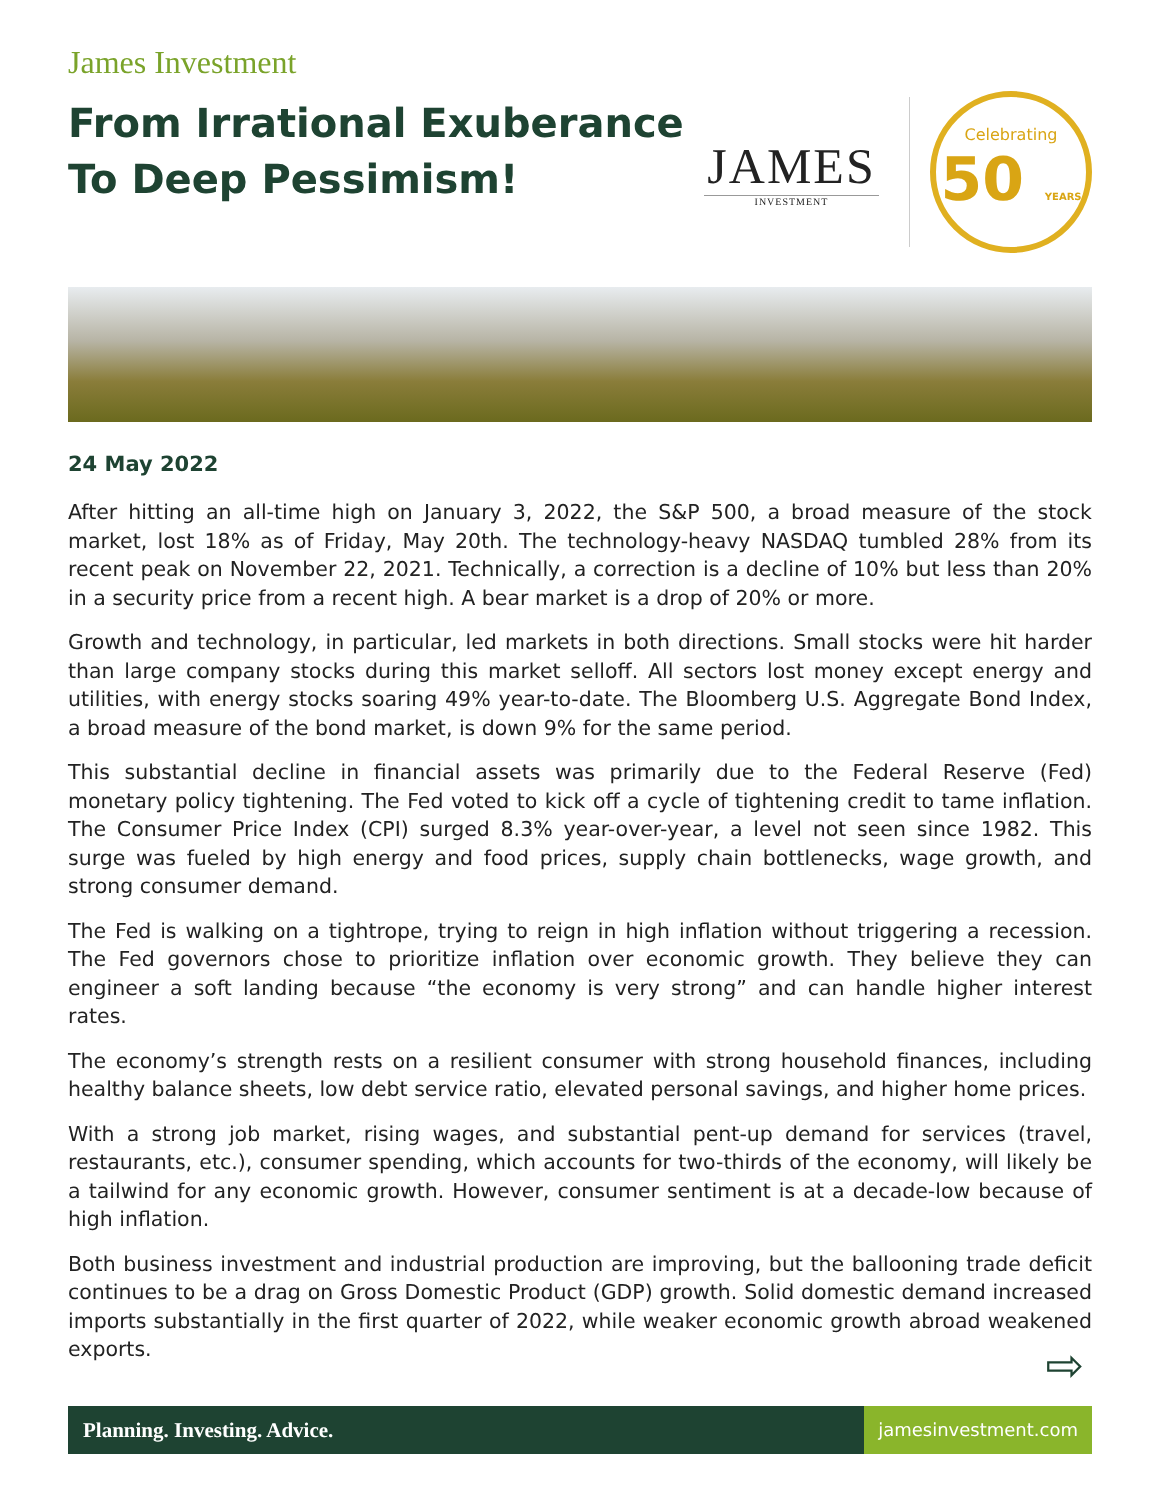James Investment
From Irrational Exuberance
To Deep Pessimism!
JAMES
INVESTMENT
Celebrating
50 YEARS
24 May 2022
After hitting an all-time high on January 3, 2022, the S&P 500, a broad measure of the stock market, lost 18% as of Friday, May 20th. The technology-heavy NASDAQ tumbled 28% from its recent peak on November 22, 2021. Technically, a correction is a decline of 10% but less than 20% in a security price from a recent high. A bear market is a drop of 20% or more.
Growth and technology, in particular, led markets in both directions. Small stocks were hit harder than large company stocks during this market selloff. All sectors lost money except energy and utilities, with energy stocks soaring 49% year-to-date. The Bloomberg U.S. Aggregate Bond Index, a broad measure of the bond market, is down 9% for the same period.
This substantial decline in financial assets was primarily due to the Federal Reserve (Fed) monetary policy tightening. The Fed voted to kick off a cycle of tightening credit to tame inflation. The Consumer Price Index (CPI) surged 8.3% year-over-year, a level not seen since 1982. This surge was fueled by high energy and food prices, supply chain bottlenecks, wage growth, and strong consumer demand.
The Fed is walking on a tightrope, trying to reign in high inflation without triggering a recession. The Fed governors chose to prioritize inflation over economic growth. They believe they can engineer a soft landing because “the economy is very strong” and can handle higher interest rates.
The economy’s strength rests on a resilient consumer with strong household finances, including healthy balance sheets, low debt service ratio, elevated personal savings, and higher home prices.
With a strong job market, rising wages, and substantial pent-up demand for services (travel, restaurants, etc.), consumer spending, which accounts for two-thirds of the economy, will likely be a tailwind for any economic growth. However, consumer sentiment is at a decade-low because of high inflation.
Both business investment and industrial production are improving, but the ballooning trade deficit continues to be a drag on Gross Domestic Product (GDP) growth. Solid domestic demand increased imports substantially in the first quarter of 2022, while weaker economic growth abroad weakened exports.
⇨
Planning. Investing. Advice. jamesinvestment.com